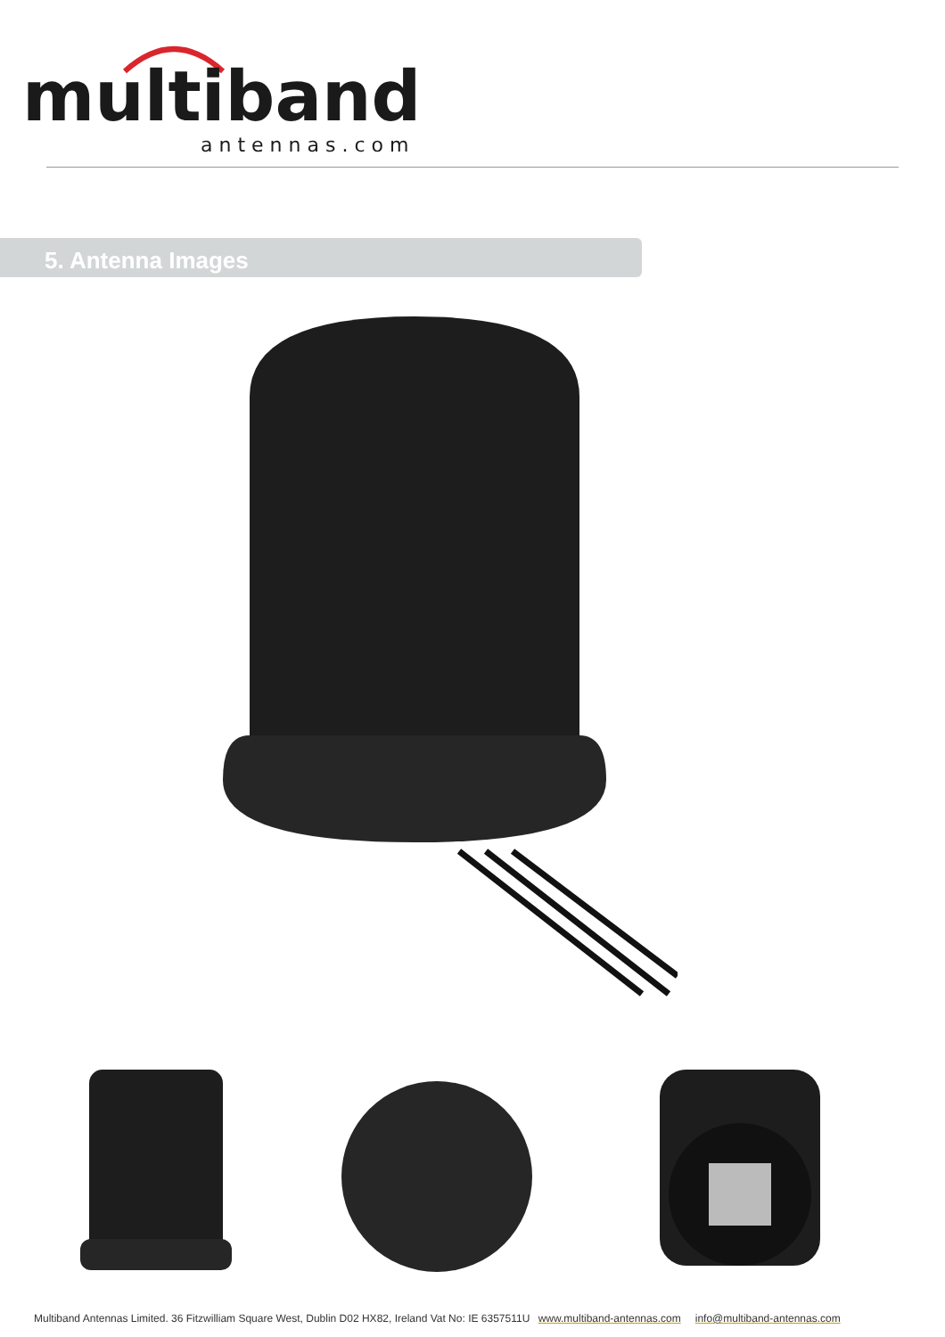multiband
antennas.com
5. Antenna Images
Multiband Antennas Limited. 36 Fitzwilliam Square West, Dublin D02 HX82, Ireland Vat No: IE 6357511U www.multiband-antennas.com info@multiband-antennas.com